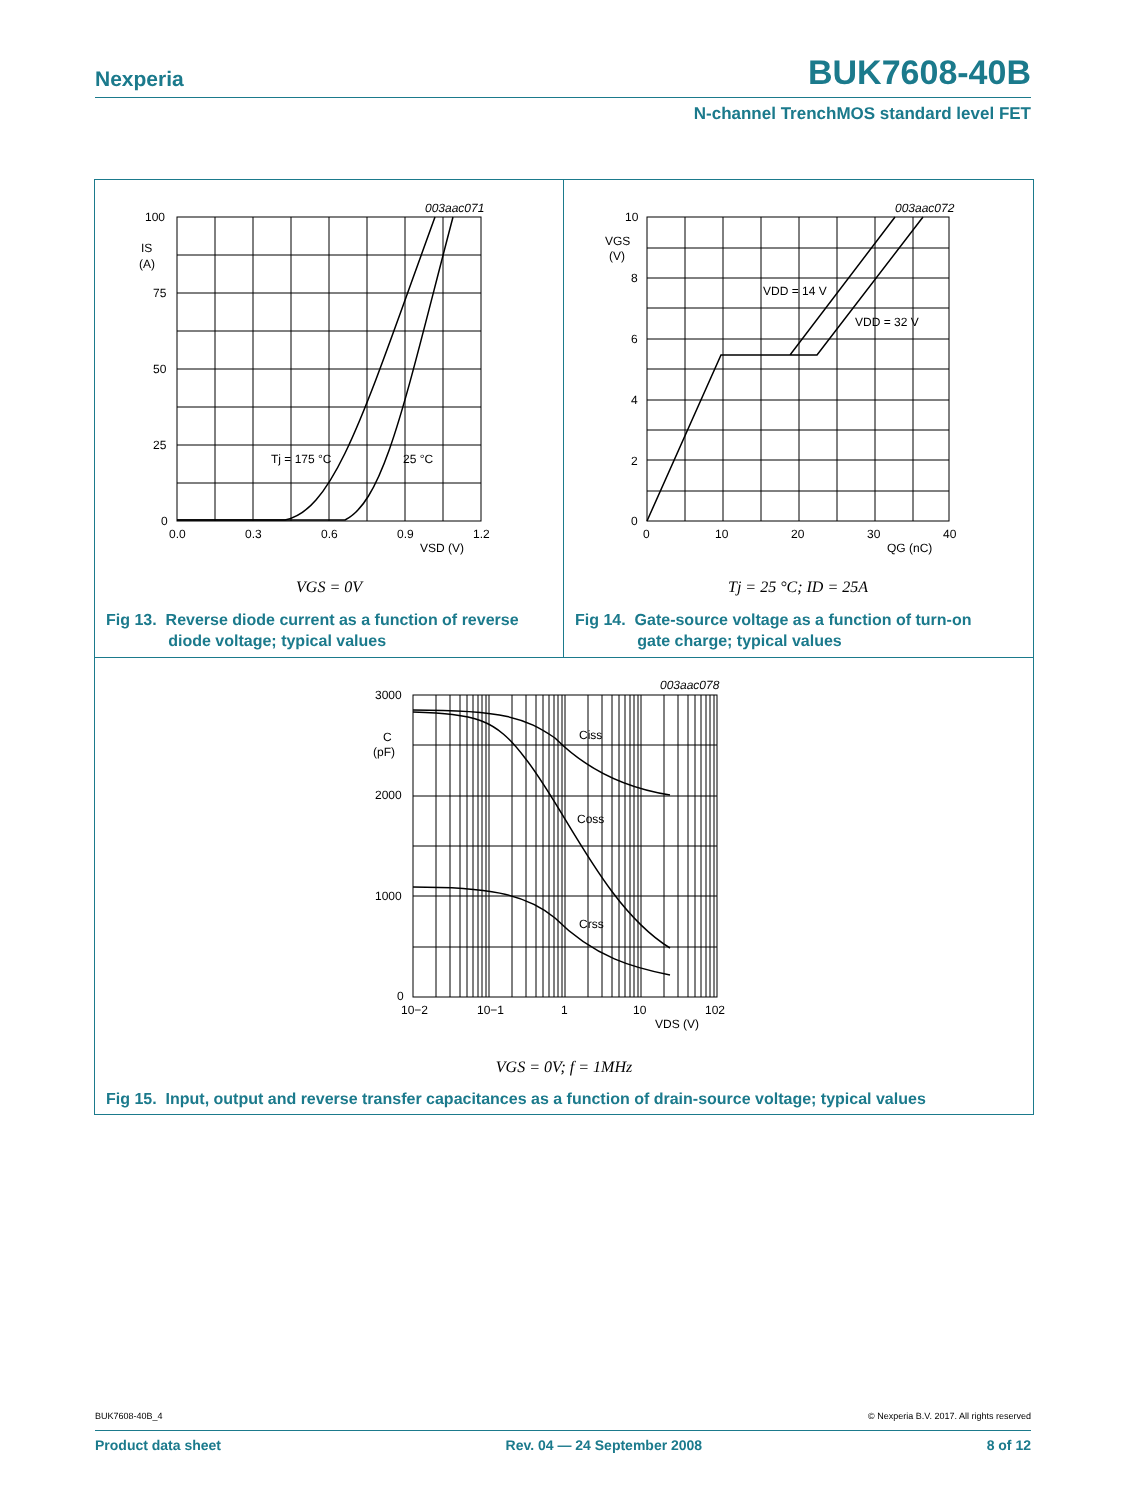Nexperia BUK7608-40B
N-channel TrenchMOS standard level FET
003aac071
100
75
50
25
0
IS
(A)
0.0
0.3
0.6
0.9
1.2
VSD (V)
Tj = 175 °C
25 °C
VGS = 0V
Fig 13. Reverse diode current as a function of reverse
diode voltage; typical values
003aac072
10
8
6
4
2
0
VGS
(V)
0
10
20
30
40
QG (nC)
VDD = 14 V
VDD = 32 V
Tj = 25 °C; ID = 25A
Fig 14. Gate-source voltage as a function of turn-on
gate charge; typical values
003aac078
3000
2000
1000
0
C
(pF)
10−2
10−1
1
10
102
VDS (V)
Ciss
Coss
Crss
VGS = 0V; f = 1MHz
Fig 15. Input, output and reverse transfer capacitances as a function of drain-source voltage; typical values
BUK7608-40B_4 © Nexperia B.V. 2017. All rights reserved
Product data sheet Rev. 04 — 24 September 2008 8 of 12